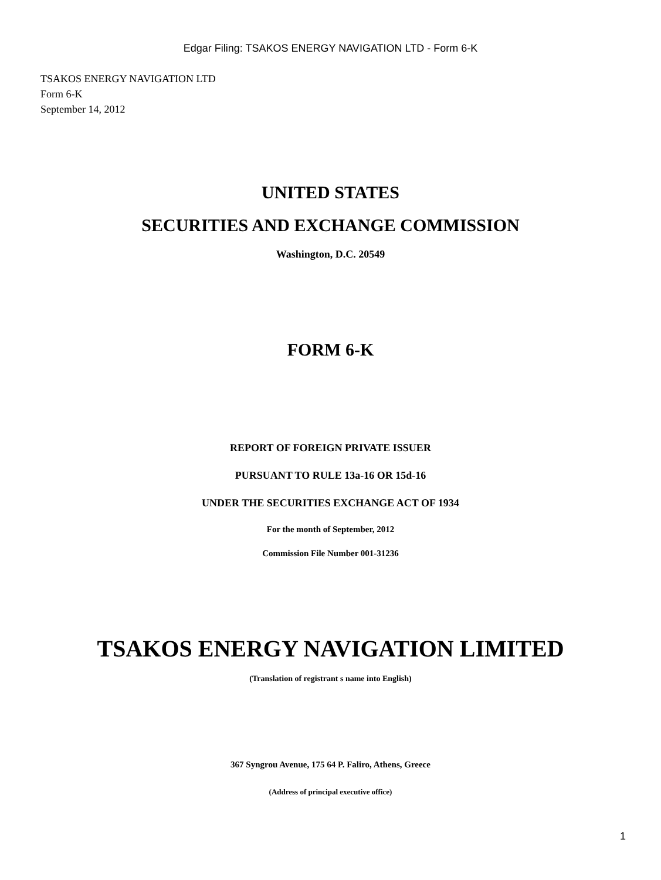Edgar Filing: TSAKOS ENERGY NAVIGATION LTD - Form 6-K
TSAKOS ENERGY NAVIGATION LTD
Form 6-K
September 14, 2012
UNITED STATES
SECURITIES AND EXCHANGE COMMISSION
Washington, D.C. 20549
FORM 6-K
REPORT OF FOREIGN PRIVATE ISSUER
PURSUANT TO RULE 13a-16 OR 15d-16
UNDER THE SECURITIES EXCHANGE ACT OF 1934
For the month of September, 2012
Commission File Number 001-31236
TSAKOS ENERGY NAVIGATION LIMITED
(Translation of registrant s name into English)
367 Syngrou Avenue, 175 64 P. Faliro, Athens, Greece
(Address of principal executive office)
1